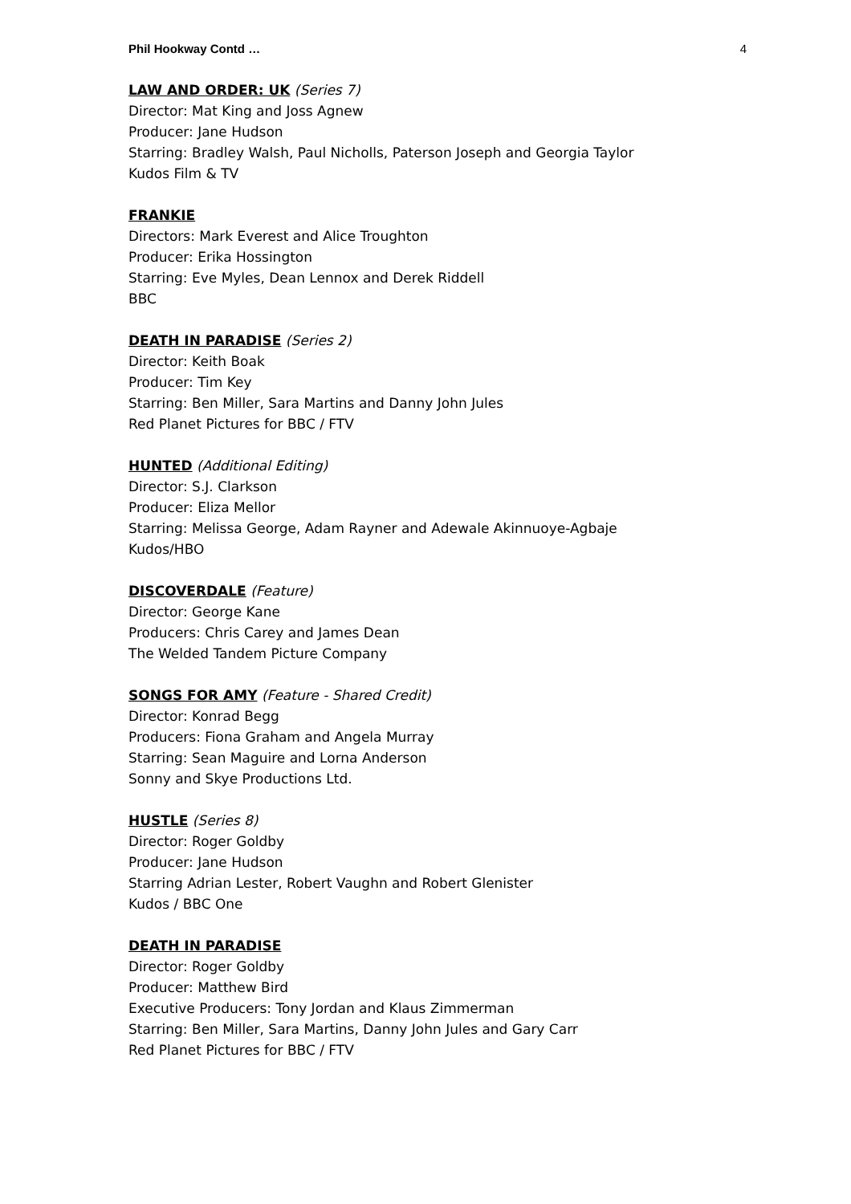Phil Hookway Contd … 4
LAW AND ORDER: UK (Series 7)
Director: Mat King and Joss Agnew
Producer: Jane Hudson
Starring: Bradley Walsh, Paul Nicholls, Paterson Joseph and Georgia Taylor
Kudos Film & TV
FRANKIE
Directors: Mark Everest and Alice Troughton
Producer: Erika Hossington
Starring: Eve Myles, Dean Lennox and Derek Riddell
BBC
DEATH IN PARADISE (Series 2)
Director: Keith Boak
Producer: Tim Key
Starring: Ben Miller, Sara Martins and Danny John Jules
Red Planet Pictures for BBC / FTV
HUNTED (Additional Editing)
Director: S.J. Clarkson
Producer: Eliza Mellor
Starring: Melissa George, Adam Rayner and Adewale Akinnuoye-Agbaje
Kudos/HBO
DISCOVERDALE (Feature)
Director: George Kane
Producers: Chris Carey and James Dean
The Welded Tandem Picture Company
SONGS FOR AMY (Feature - Shared Credit)
Director: Konrad Begg
Producers: Fiona Graham and Angela Murray
Starring: Sean Maguire and Lorna Anderson
Sonny and Skye Productions Ltd.
HUSTLE (Series 8)
Director: Roger Goldby
Producer: Jane Hudson
Starring Adrian Lester, Robert Vaughn and Robert Glenister
Kudos / BBC One
DEATH IN PARADISE
Director: Roger Goldby
Producer: Matthew Bird
Executive Producers: Tony Jordan and Klaus Zimmerman
Starring: Ben Miller, Sara Martins, Danny John Jules and Gary Carr
Red Planet Pictures for BBC / FTV